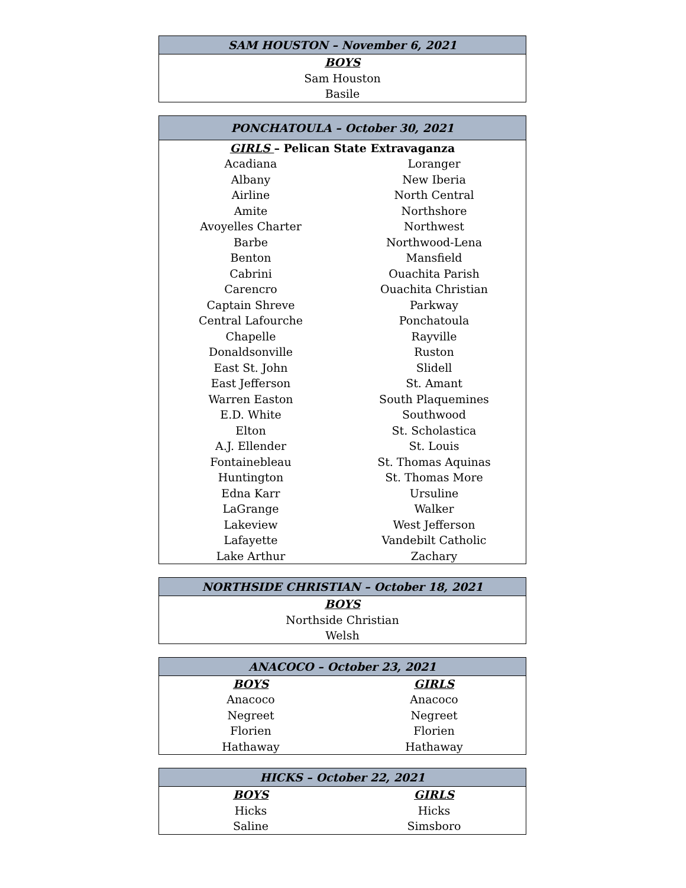| SAM HOUSTON – November 6, 2021 |
| --- |
| BOYS |
| Sam Houston |
| Basile |
| PONCHATOULA – October 30, 2021 | |
| --- | --- |
| GIRLS – Pelican State Extravaganza | |
| Acadiana | Loranger |
| Albany | New Iberia |
| Airline | North Central |
| Amite | Northshore |
| Avoyelles Charter | Northwest |
| Barbe | Northwood-Lena |
| Benton | Mansfield |
| Cabrini | Ouachita Parish |
| Carencro | Ouachita Christian |
| Captain Shreve | Parkway |
| Central Lafourche | Ponchatoula |
| Chapelle | Rayville |
| Donaldsonville | Ruston |
| East St. John | Slidell |
| East Jefferson | St. Amant |
| Warren Easton | South Plaquemines |
| E.D. White | Southwood |
| Elton | St. Scholastica |
| A.J. Ellender | St. Louis |
| Fontainebleau | St. Thomas Aquinas |
| Huntington | St. Thomas More |
| Edna Karr | Ursuline |
| LaGrange | Walker |
| Lakeview | West Jefferson |
| Lafayette | Vandebilt Catholic |
| Lake Arthur | Zachary |
| NORTHSIDE CHRISTIAN – October 18, 2021 |
| --- |
| BOYS |
| Northside Christian |
| Welsh |
| ANACOCO – October 23, 2021 | |
| --- | --- |
| BOYS | GIRLS |
| Anacoco | Anacoco |
| Negreet | Negreet |
| Florien | Florien |
| Hathaway | Hathaway |
| HICKS – October 22, 2021 | |
| --- | --- |
| BOYS | GIRLS |
| Hicks | Hicks |
| Saline | Simsboro |